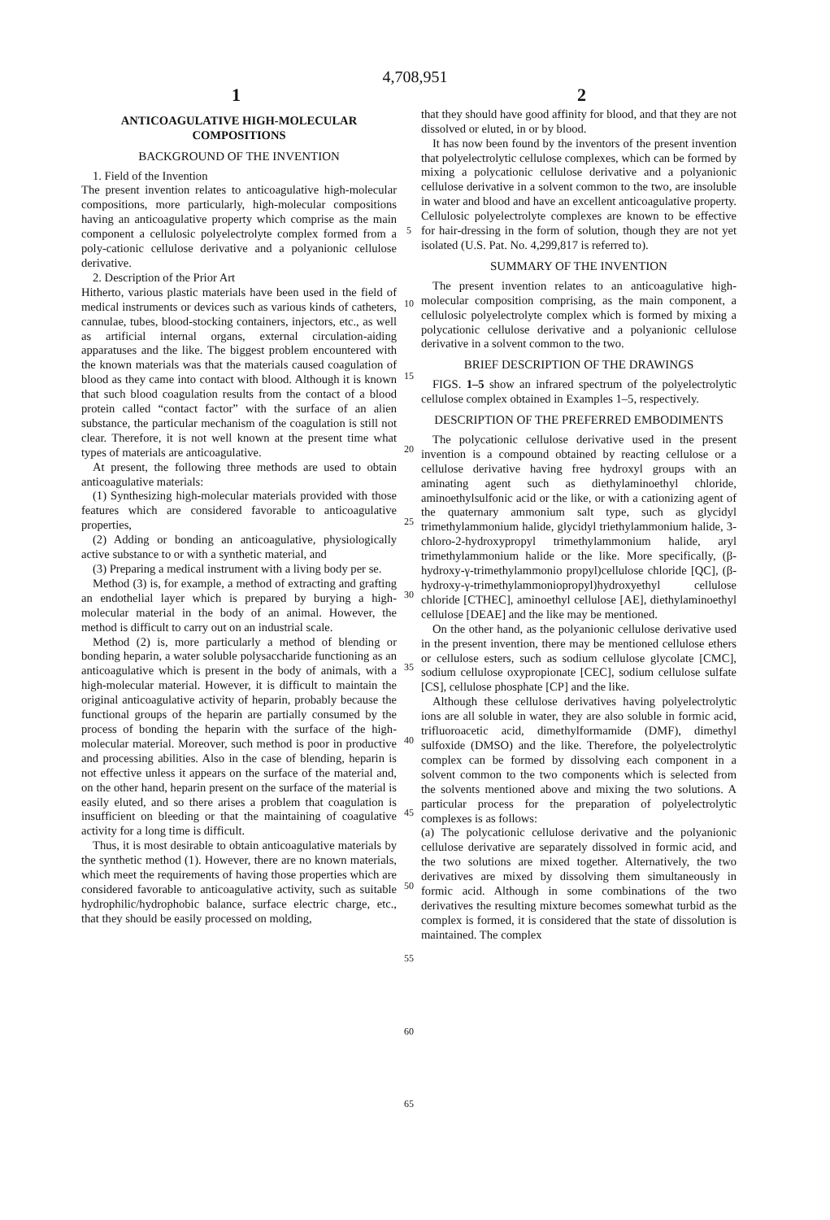4,708,951
1 2
ANTICOAGULATIVE HIGH-MOLECULAR COMPOSITIONS
BACKGROUND OF THE INVENTION
1. Field of the Invention
The present invention relates to anticoagulative high-molecular compositions, more particularly, high-molecular compositions having an anticoagulative property which comprise as the main component a cellulosic polyelectrolyte complex formed from a poly-cationic cellulose derivative and a polyanionic cellulose derivative.
2. Description of the Prior Art
Hitherto, various plastic materials have been used in the field of medical instruments or devices such as various kinds of catheters, cannulae, tubes, blood-stocking containers, injectors, etc., as well as artificial internal organs, external circulation-aiding apparatuses and the like. The biggest problem encountered with the known materials was that the materials caused coagulation of blood as they came into contact with blood. Although it is known that such blood coagulation results from the contact of a blood protein called “contact factor” with the surface of an alien substance, the particular mechanism of the coagulation is still not clear. Therefore, it is not well known at the present time what types of materials are anticoagulative.
At present, the following three methods are used to obtain anticoagulative materials:
(1) Synthesizing high-molecular materials provided with those features which are considered favorable to anticoagulative properties,
(2) Adding or bonding an anticoagulative, physiologically active substance to or with a synthetic material, and
(3) Preparing a medical instrument with a living body per se.
Method (3) is, for example, a method of extracting and grafting an endothelial layer which is prepared by burying a high-molecular material in the body of an animal. However, the method is difficult to carry out on an industrial scale.
Method (2) is, more particularly a method of blending or bonding heparin, a water soluble polysaccharide functioning as an anticoagulative which is present in the body of animals, with a high-molecular material. However, it is difficult to maintain the original anticoagulative activity of heparin, probably because the functional groups of the heparin are partially consumed by the process of bonding the heparin with the surface of the high-molecular material. Moreover, such method is poor in productive and processing abilities. Also in the case of blending, heparin is not effective unless it appears on the surface of the material and, on the other hand, heparin present on the surface of the material is easily eluted, and so there arises a problem that coagulation is insufficient on bleeding or that the maintaining of coagulative activity for a long time is difficult.
Thus, it is most desirable to obtain anticoagulative materials by the synthetic method (1). However, there are no known materials, which meet the requirements of having those properties which are considered favorable to anticoagulative activity, such as suitable hydrophilic/hydrophobic balance, surface electric charge, etc., that they should be easily processed on molding,
5
10
15
20
25
30
35
40
45
50
55
60
65
that they should have good affinity for blood, and that they are not dissolved or eluted, in or by blood.
It has now been found by the inventors of the present invention that polyelectrolytic cellulose complexes, which can be formed by mixing a polycationic cellulose derivative and a polyanionic cellulose derivative in a solvent common to the two, are insoluble in water and blood and have an excellent anticoagulative property. Cellulosic polyelectrolyte complexes are known to be effective for hair-dressing in the form of solution, though they are not yet isolated (U.S. Pat. No. 4,299,817 is referred to).
SUMMARY OF THE INVENTION
The present invention relates to an anticoagulative high-molecular composition comprising, as the main component, a cellulosic polyelectrolyte complex which is formed by mixing a polycationic cellulose derivative and a polyanionic cellulose derivative in a solvent common to the two.
BRIEF DESCRIPTION OF THE DRAWINGS
FIGS. 1–5 show an infrared spectrum of the polyelectrolytic cellulose complex obtained in Examples 1–5, respectively.
DESCRIPTION OF THE PREFERRED EMBODIMENTS
The polycationic cellulose derivative used in the present invention is a compound obtained by reacting cellulose or a cellulose derivative having free hydroxyl groups with an aminating agent such as diethylaminoethyl chloride, aminoethylsulfonic acid or the like, or with a cationizing agent of the quaternary ammonium salt type, such as glycidyl trimethylammonium halide, glycidyl triethylammonium halide, 3-chloro-2-hydroxypropyl trimethylammonium halide, aryl trimethylammonium halide or the like. More specifically, (β-hydroxy-γ-trimethylammonio propyl)cellulose chloride [QC], (β-hydroxy-γ-trimethylammoniopropyl)hydroxyethyl cellulose chloride [CTHEC], aminoethyl cellulose [AE], diethylaminoethyl cellulose [DEAE] and the like may be mentioned.
On the other hand, as the polyanionic cellulose derivative used in the present invention, there may be mentioned cellulose ethers or cellulose esters, such as sodium cellulose glycolate [CMC], sodium cellulose oxypropionate [CEC], sodium cellulose sulfate [CS], cellulose phosphate [CP] and the like.
Although these cellulose derivatives having polyelectrolytic ions are all soluble in water, they are also soluble in formic acid, trifluoroacetic acid, dimethylformamide (DMF), dimethyl sulfoxide (DMSO) and the like. Therefore, the polyelectrolytic complex can be formed by dissolving each component in a solvent common to the two components which is selected from the solvents mentioned above and mixing the two solutions. A particular process for the preparation of polyelectrolytic complexes is as follows:
(a) The polycationic cellulose derivative and the polyanionic cellulose derivative are separately dissolved in formic acid, and the two solutions are mixed together. Alternatively, the two derivatives are mixed by dissolving them simultaneously in formic acid. Although in some combinations of the two derivatives the resulting mixture becomes somewhat turbid as the complex is formed, it is considered that the state of dissolution is maintained. The complex